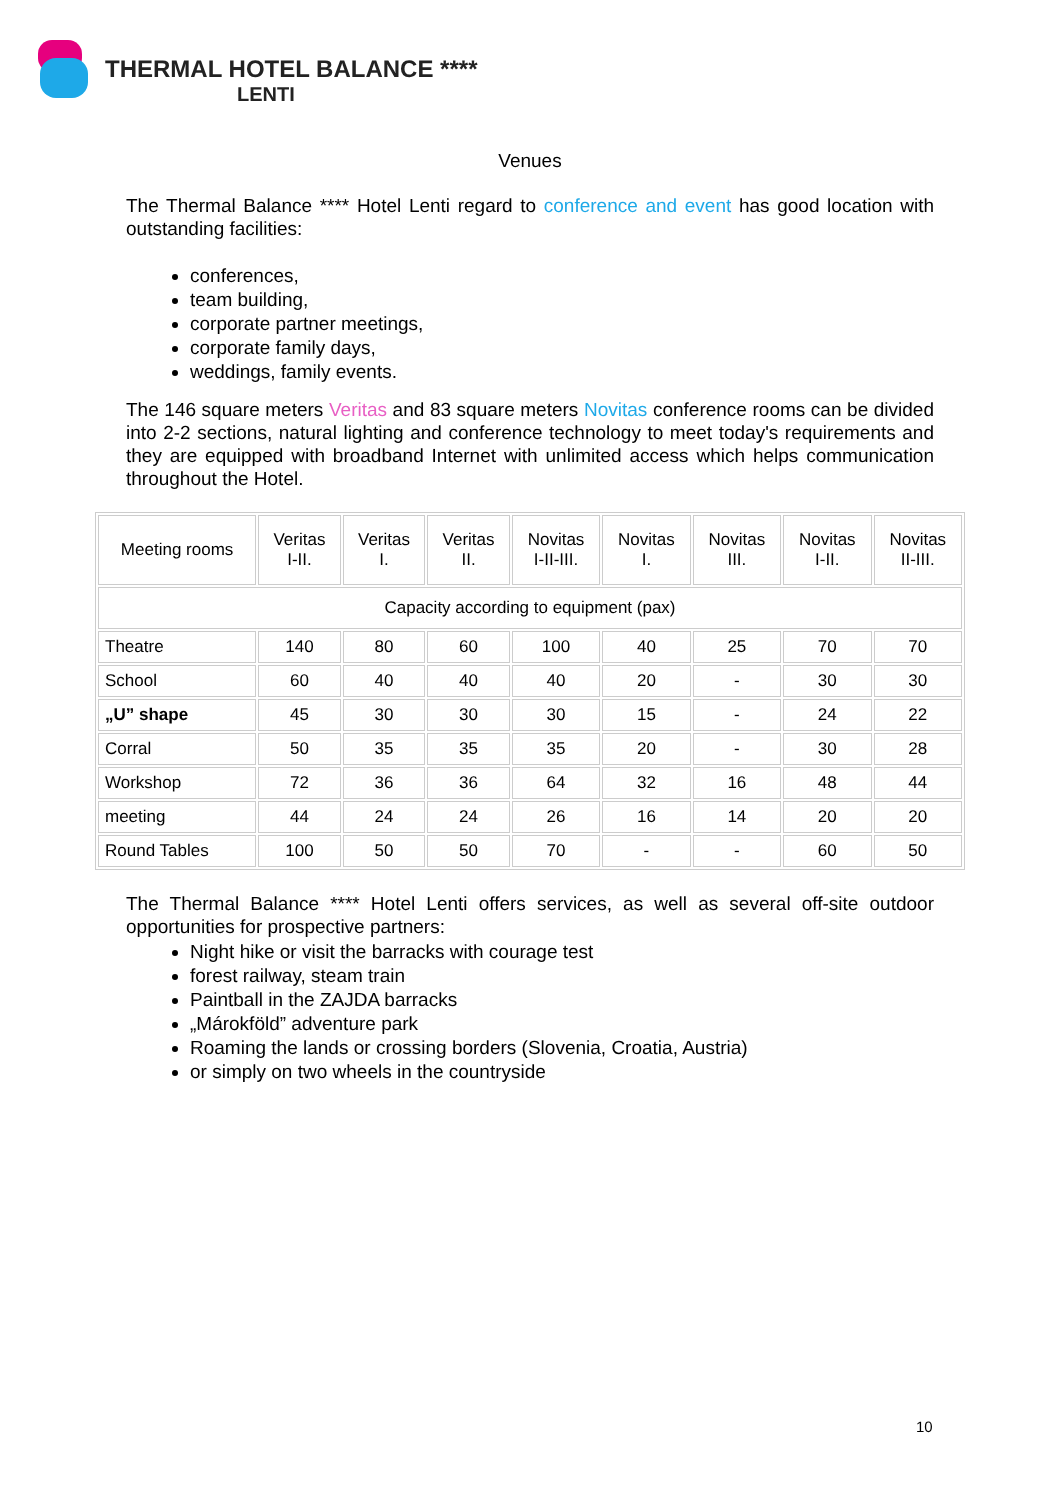THERMAL HOTEL BALANCE ****
LENTI
Venues
The Thermal Balance **** Hotel Lenti regard to conference and event has good location with outstanding facilities:
conferences,
team building,
corporate partner meetings,
corporate family days,
weddings, family events.
The 146 square meters Veritas and 83 square meters Novitas conference rooms can be divided into 2-2 sections, natural lighting and conference technology to meet today's requirements and they are equipped with broadband Internet with unlimited access which helps communication throughout the Hotel.
| Meeting rooms | Veritas I-II. | Veritas I. | Veritas II. | Novitas I-II-III. | Novitas I. | Novitas III. | Novitas I-II. | Novitas II-III. |
| --- | --- | --- | --- | --- | --- | --- | --- | --- |
| Capacity according to equipment (pax) | | | | | | | | |
| Theatre | 140 | 80 | 60 | 100 | 40 | 25 | 70 | 70 |
| School | 60 | 40 | 40 | 40 | 20 | - | 30 | 30 |
| „U” shape | 45 | 30 | 30 | 30 | 15 | - | 24 | 22 |
| Corral | 50 | 35 | 35 | 35 | 20 | - | 30 | 28 |
| Workshop | 72 | 36 | 36 | 64 | 32 | 16 | 48 | 44 |
| meeting | 44 | 24 | 24 | 26 | 16 | 14 | 20 | 20 |
| Round Tables | 100 | 50 | 50 | 70 | - | - | 60 | 50 |
The Thermal Balance **** Hotel Lenti offers services, as well as several off-site outdoor opportunities for prospective partners:
Night hike or visit the barracks with courage test
forest railway, steam train
Paintball in the ZAJDA barracks
„Márokföld” adventure park
Roaming the lands or crossing borders (Slovenia, Croatia, Austria)
or simply on two wheels in the countryside
10